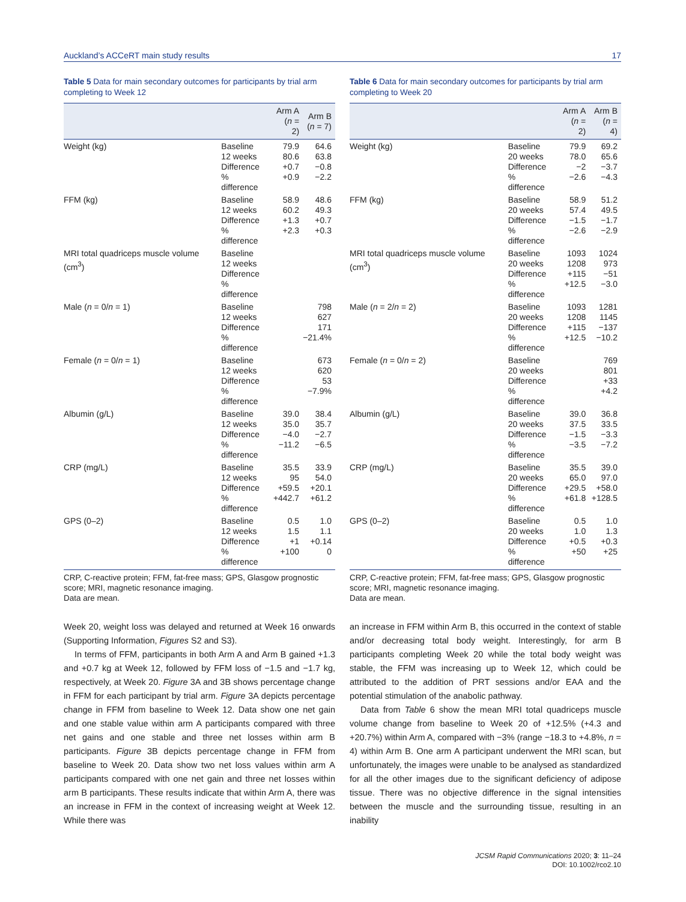Auckland’s ACCeRT main study results 17
Table 5 Data for main secondary outcomes for participants by trial arm completing to Week 12
| | | Arm A ( n = 2) | Arm B ( n = 7) |
| --- | --- | --- | --- |
| Weight (kg) | Baseline 12 weeks Difference % difference | 79.9 80.6 +0.7 +0.9 | 64.6 63.8 −0.8 −2.2 |
| FFM (kg) | Baseline 12 weeks Difference % difference | 58.9 60.2 +1.3 +2.3 | 48.6 49.3 +0.7 +0.3 |
| MRI total quadriceps muscle volume (cm<sup>3</sup>) | Baseline 12 weeks Difference % difference | | |
| Male ( n = 0/ n = 1) | Baseline 12 weeks Difference % difference | | 798 627 171 −21.4% |
| Female ( n = 0/ n = 1) | Baseline 12 weeks Difference % difference | | 673 620 53 −7.9% |
| Albumin (g/L) | Baseline 12 weeks Difference % difference | 39.0 35.0 −4.0 −11.2 | 38.4 35.7 −2.7 −6.5 |
| CRP (mg/L) | Baseline 12 weeks Difference % difference | 35.5 95 +59.5 +442.7 | 33.9 54.0 +20.1 +61.2 |
| GPS (0–2) | Baseline 12 weeks Difference % difference | 0.5 1.5 +1 +100 | 1.0 1.1 +0.14 0 |
CRP, C-reactive protein; FFM, fat-free mass; GPS, Glasgow prognostic score; MRI, magnetic resonance imaging.
Data are mean.
Table 6 Data for main secondary outcomes for participants by trial arm completing to Week 20
| | | Arm A ( n = 2) | Arm B ( n = 4) |
| --- | --- | --- | --- |
| Weight (kg) | Baseline 20 weeks Difference % difference | 79.9 78.0 −2 −2.6 | 69.2 65.6 −3.7 −4.3 |
| FFM (kg) | Baseline 20 weeks Difference % difference | 58.9 57.4 −1.5 −2.6 | 51.2 49.5 −1.7 −2.9 |
| MRI total quadriceps muscle volume (cm<sup>3</sup>) | Baseline 20 weeks Difference % difference | 1093 1208 +115 +12.5 | 1024 973 −51 −3.0 |
| Male ( n = 2/ n = 2) | Baseline 20 weeks Difference % difference | 1093 1208 +115 +12.5 | 1281 1145 −137 −10.2 |
| Female ( n = 0/ n = 2) | Baseline 20 weeks Difference % difference | | 769 801 +33 +4.2 |
| Albumin (g/L) | Baseline 20 weeks Difference % difference | 39.0 37.5 −1.5 −3.5 | 36.8 33.5 −3.3 −7.2 |
| CRP (mg/L) | Baseline 20 weeks Difference % difference | 35.5 65.0 +29.5 +61.8 | 39.0 97.0 +58.0 +128.5 |
| GPS (0–2) | Baseline 20 weeks Difference % difference | 0.5 1.0 +0.5 +50 | 1.0 1.3 +0.3 +25 |
CRP, C-reactive protein; FFM, fat-free mass; GPS, Glasgow prognostic score; MRI, magnetic resonance imaging.
Data are mean.
Week 20, weight loss was delayed and returned at Week 16 onwards (Supporting Information, Figures S2 and S3).
In terms of FFM, participants in both Arm A and Arm B gained +1.3 and +0.7 kg at Week 12, followed by FFM loss of −1.5 and −1.7 kg, respectively, at Week 20. Figure 3A and 3B shows percentage change in FFM for each participant by trial arm. Figure 3A depicts percentage change in FFM from baseline to Week 12. Data show one net gain and one stable value within arm A participants compared with three net gains and one stable and three net losses within arm B participants. Figure 3B depicts percentage change in FFM from baseline to Week 20. Data show two net loss values within arm A participants compared with one net gain and three net losses within arm B participants. These results indicate that within Arm A, there was an increase in FFM in the context of increasing weight at Week 12. While there was
an increase in FFM within Arm B, this occurred in the context of stable and/or decreasing total body weight. Interestingly, for arm B participants completing Week 20 while the total body weight was stable, the FFM was increasing up to Week 12, which could be attributed to the addition of PRT sessions and/or EAA and the potential stimulation of the anabolic pathway.
Data from Table 6 show the mean MRI total quadriceps muscle volume change from baseline to Week 20 of +12.5% (+4.3 and +20.7%) within Arm A, compared with −3% (range −18.3 to +4.8%, n = 4) within Arm B. One arm A participant underwent the MRI scan, but unfortunately, the images were unable to be analysed as standardized for all the other images due to the significant deficiency of adipose tissue. There was no objective difference in the signal intensities between the muscle and the surrounding tissue, resulting in an inability
JCSM Rapid Communications 2020; 3: 11–24
DOI: 10.1002/rco2.10